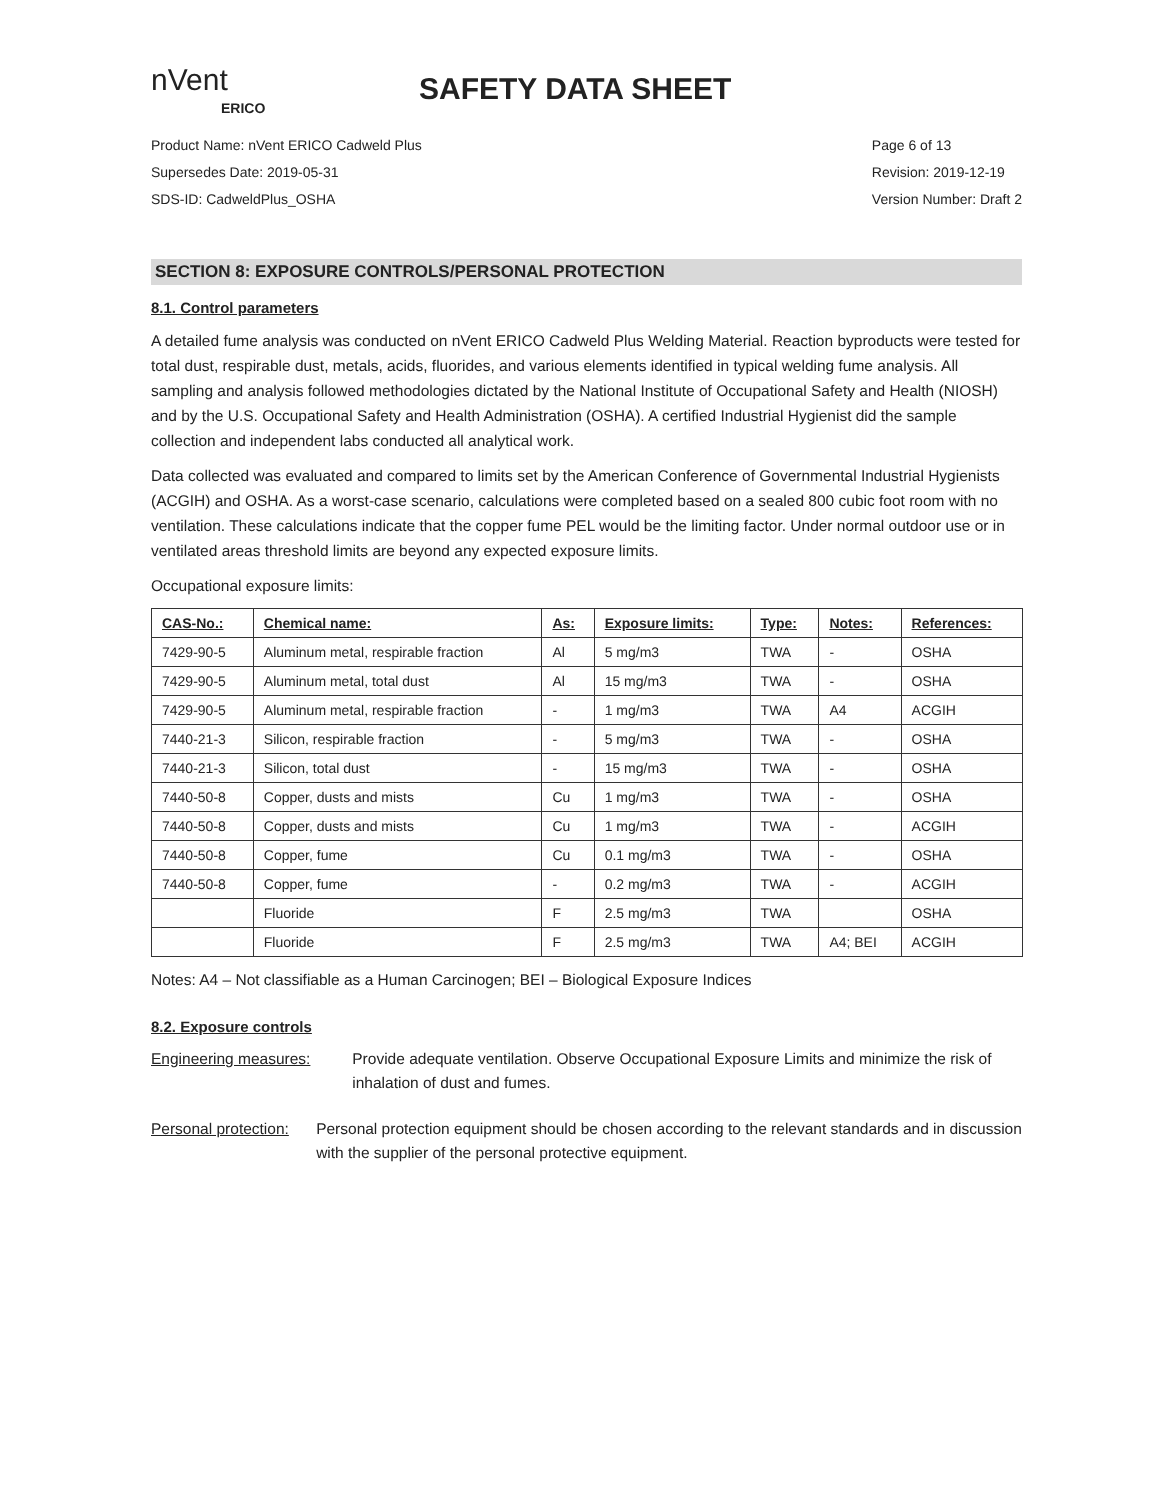nVent
ERICO
SAFETY DATA SHEET
Product Name: nVent ERICO Cadweld Plus
Supersedes Date: 2019-05-31
SDS-ID: CadweldPlus_OSHA
Page 6 of 13
Revision: 2019-12-19
Version Number: Draft 2
SECTION 8: EXPOSURE CONTROLS/PERSONAL PROTECTION
8.1. Control parameters
A detailed fume analysis was conducted on nVent ERICO Cadweld Plus Welding Material. Reaction byproducts were tested for total dust, respirable dust, metals, acids, fluorides, and various elements identified in typical welding fume analysis. All sampling and analysis followed methodologies dictated by the National Institute of Occupational Safety and Health (NIOSH) and by the U.S. Occupational Safety and Health Administration (OSHA). A certified Industrial Hygienist did the sample collection and independent labs conducted all analytical work.
Data collected was evaluated and compared to limits set by the American Conference of Governmental Industrial Hygienists (ACGIH) and OSHA. As a worst-case scenario, calculations were completed based on a sealed 800 cubic foot room with no ventilation. These calculations indicate that the copper fume PEL would be the limiting factor. Under normal outdoor use or in ventilated areas threshold limits are beyond any expected exposure limits.
Occupational exposure limits:
| CAS-No.: | Chemical name: | As: | Exposure limits: | Type: | Notes: | References: |
| --- | --- | --- | --- | --- | --- | --- |
| 7429-90-5 | Aluminum metal, respirable fraction | Al | 5 mg/m3 | TWA | - | OSHA |
| 7429-90-5 | Aluminum metal, total dust | Al | 15 mg/m3 | TWA | - | OSHA |
| 7429-90-5 | Aluminum metal, respirable fraction | - | 1 mg/m3 | TWA | A4 | ACGIH |
| 7440-21-3 | Silicon, respirable fraction | - | 5 mg/m3 | TWA | - | OSHA |
| 7440-21-3 | Silicon, total dust | - | 15 mg/m3 | TWA | - | OSHA |
| 7440-50-8 | Copper, dusts and mists | Cu | 1 mg/m3 | TWA | - | OSHA |
| 7440-50-8 | Copper, dusts and mists | Cu | 1 mg/m3 | TWA | - | ACGIH |
| 7440-50-8 | Copper, fume | Cu | 0.1 mg/m3 | TWA | - | OSHA |
| 7440-50-8 | Copper, fume | - | 0.2 mg/m3 | TWA | - | ACGIH |
| | Fluoride | F | 2.5 mg/m3 | TWA | | OSHA |
| | Fluoride | F | 2.5 mg/m3 | TWA | A4; BEI | ACGIH |
Notes: A4 – Not classifiable as a Human Carcinogen; BEI – Biological Exposure Indices
8.2. Exposure controls
Engineering measures: Provide adequate ventilation. Observe Occupational Exposure Limits and minimize the risk of inhalation of dust and fumes.
Personal protection: Personal protection equipment should be chosen according to the relevant standards and in discussion with the supplier of the personal protective equipment.